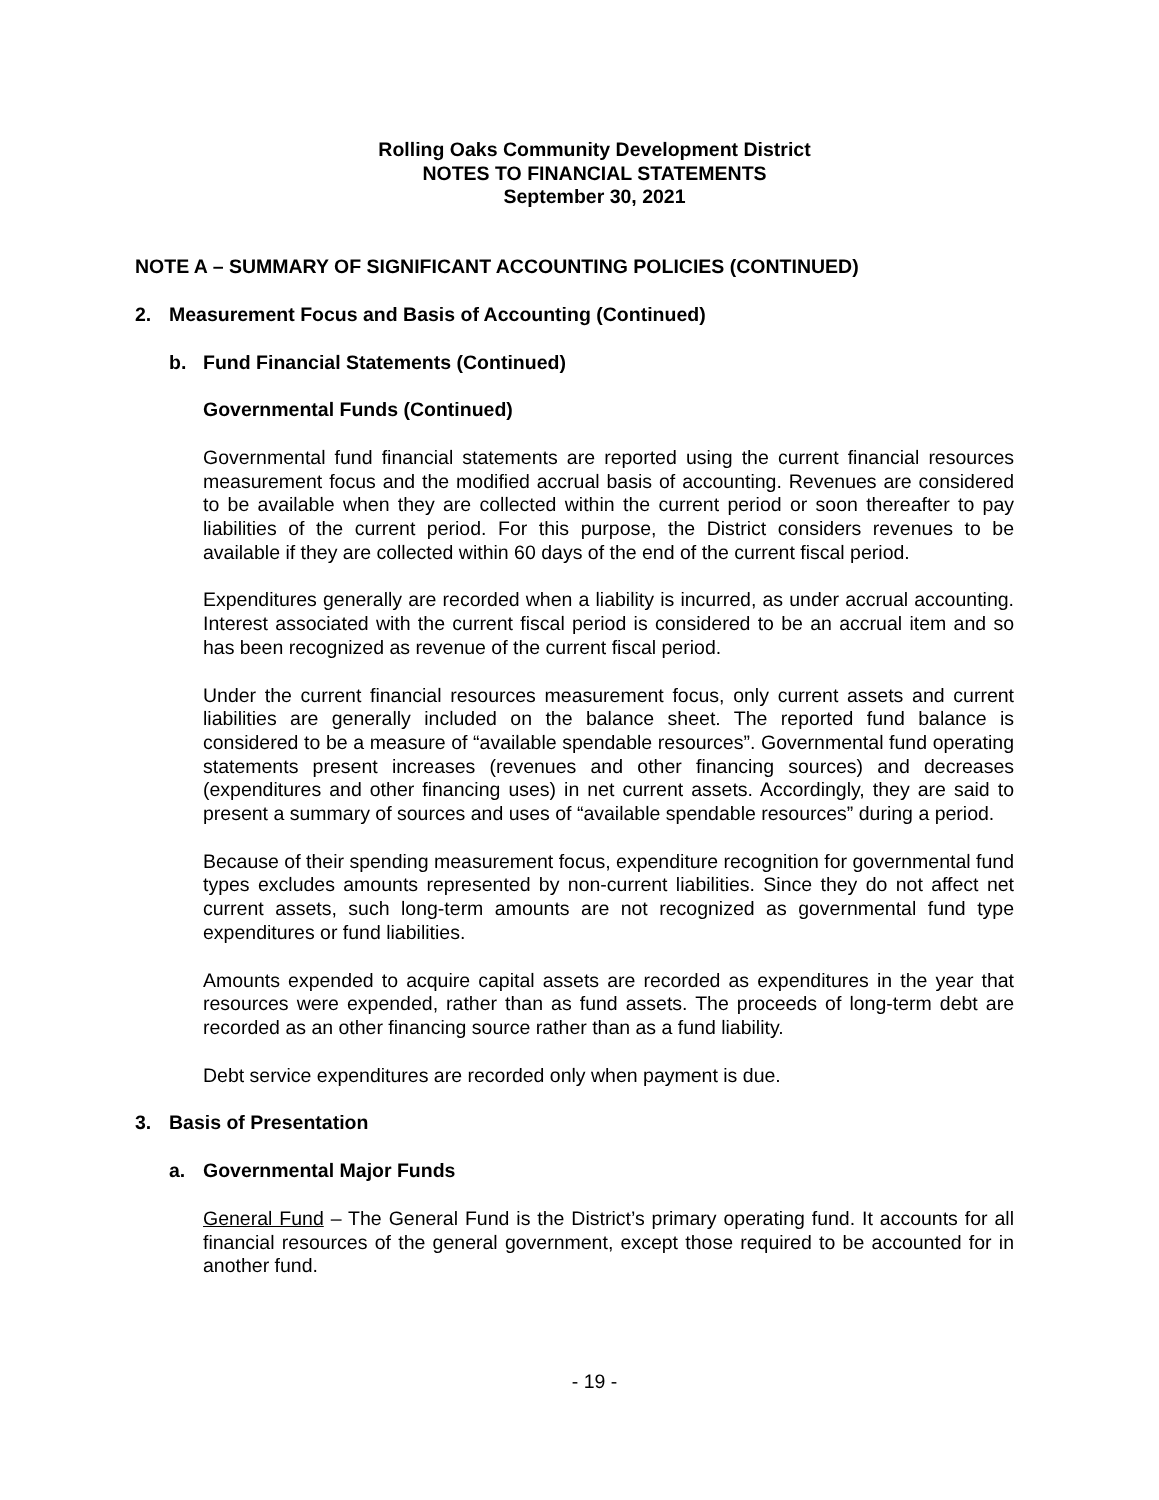Rolling Oaks Community Development District
NOTES TO FINANCIAL STATEMENTS
September 30, 2021
NOTE A – SUMMARY OF SIGNIFICANT ACCOUNTING POLICIES (CONTINUED)
2. Measurement Focus and Basis of Accounting (Continued)
b. Fund Financial Statements (Continued)
Governmental Funds (Continued)
Governmental fund financial statements are reported using the current financial resources measurement focus and the modified accrual basis of accounting. Revenues are considered to be available when they are collected within the current period or soon thereafter to pay liabilities of the current period. For this purpose, the District considers revenues to be available if they are collected within 60 days of the end of the current fiscal period.
Expenditures generally are recorded when a liability is incurred, as under accrual accounting. Interest associated with the current fiscal period is considered to be an accrual item and so has been recognized as revenue of the current fiscal period.
Under the current financial resources measurement focus, only current assets and current liabilities are generally included on the balance sheet. The reported fund balance is considered to be a measure of “available spendable resources”. Governmental fund operating statements present increases (revenues and other financing sources) and decreases (expenditures and other financing uses) in net current assets. Accordingly, they are said to present a summary of sources and uses of “available spendable resources” during a period.
Because of their spending measurement focus, expenditure recognition for governmental fund types excludes amounts represented by non-current liabilities. Since they do not affect net current assets, such long-term amounts are not recognized as governmental fund type expenditures or fund liabilities.
Amounts expended to acquire capital assets are recorded as expenditures in the year that resources were expended, rather than as fund assets. The proceeds of long-term debt are recorded as an other financing source rather than as a fund liability.
Debt service expenditures are recorded only when payment is due.
3. Basis of Presentation
a. Governmental Major Funds
General Fund – The General Fund is the District’s primary operating fund. It accounts for all financial resources of the general government, except those required to be accounted for in another fund.
- 19 -